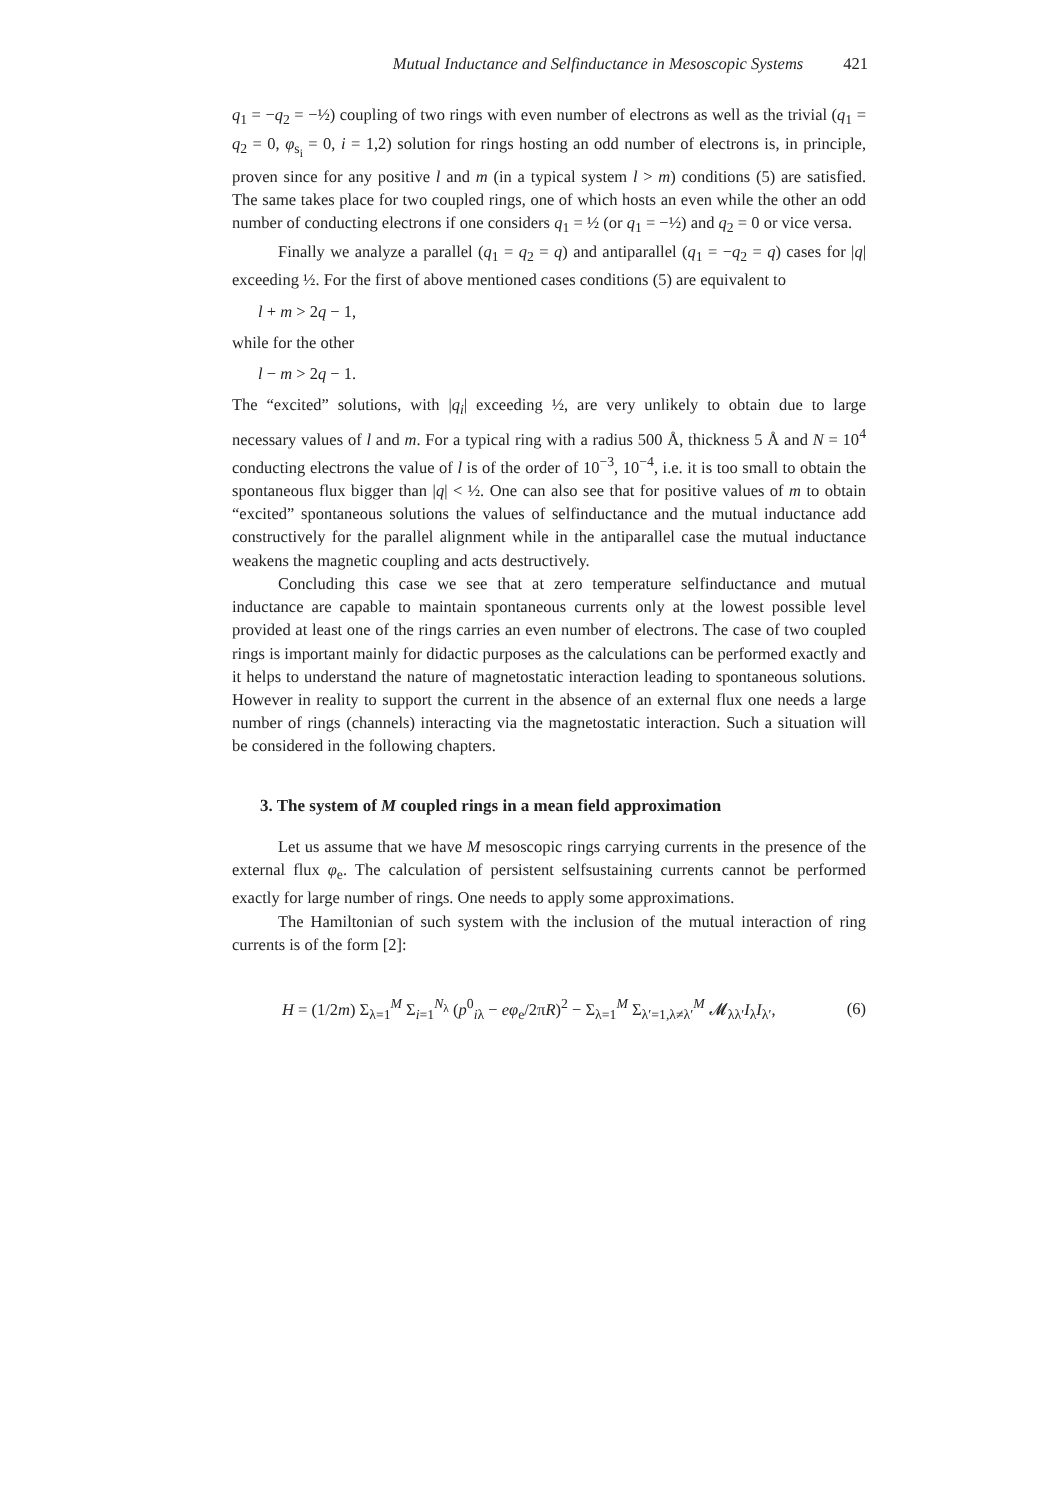Mutual Inductance and Selfinductance in Mesoscopic Systems 421
q<sub>1</sub> = −q<sub>2</sub> = −½) coupling of two rings with even number of electrons as well as the trivial (q<sub>1</sub> = q<sub>2</sub> = 0, φ<sub>s<sub>i</sub></sub> = 0, i = 1,2) solution for rings hosting an odd number of electrons is, in principle, proven since for any positive l and m (in a typical system l > m) conditions (5) are satisfied. The same takes place for two coupled rings, one of which hosts an even while the other an odd number of conducting electrons if one considers q<sub>1</sub> = ½ (or q<sub>1</sub> = −½) and q<sub>2</sub> = 0 or vice versa.
Finally we analyze a parallel (q<sub>1</sub> = q<sub>2</sub> = q) and antiparallel (q<sub>1</sub> = −q<sub>2</sub> = q) cases for |q| exceeding ½. For the first of above mentioned cases conditions (5) are equivalent to
l + m > 2q − 1,
while for the other
l − m > 2q − 1.
The “excited” solutions, with |q<sub>i</sub>| exceeding ½, are very unlikely to obtain due to large necessary values of l and m. For a typical ring with a radius 500 Å, thickness 5 Å and N = 10<sup>4</sup> conducting electrons the value of l is of the order of 10<sup>−3</sup>, 10<sup>−4</sup>, i.e. it is too small to obtain the spontaneous flux bigger than |q| < ½. One can also see that for positive values of m to obtain “excited” spontaneous solutions the values of selfinductance and the mutual inductance add constructively for the parallel alignment while in the antiparallel case the mutual inductance weakens the magnetic coupling and acts destructively.
Concluding this case we see that at zero temperature selfinductance and mutual inductance are capable to maintain spontaneous currents only at the lowest possible level provided at least one of the rings carries an even number of electrons. The case of two coupled rings is important mainly for didactic purposes as the calculations can be performed exactly and it helps to understand the nature of magnetostatic interaction leading to spontaneous solutions. However in reality to support the current in the absence of an external flux one needs a large number of rings (channels) interacting via the magnetostatic interaction. Such a situation will be considered in the following chapters.
3. The system of M coupled rings in a mean field approximation
Let us assume that we have M mesoscopic rings carrying currents in the presence of the external flux φ<sub>e</sub>. The calculation of persistent selfsustaining currents cannot be performed exactly for large number of rings. One needs to apply some approximations.
The Hamiltonian of such system with the inclusion of the mutual interaction of ring currents is of the form [2]:
H = (1/2m) Σ<sub>λ=1</sub><sup>M</sup> Σ<sub>i=1</sub><sup>N<sub>λ</sub></sup> (p<sup>0</sup><sub>iλ</sub> − eφ<sub>e</sub>/2πR)<sup>2</sup> − Σ<sub>λ=1</sub><sup>M</sup> Σ<sub>λ′=1,λ≠λ′</sub><sup>M</sup> 𝓜<sub>λλ′</sub>I<sub>λ</sub>I<sub>λ′</sub>, (6)